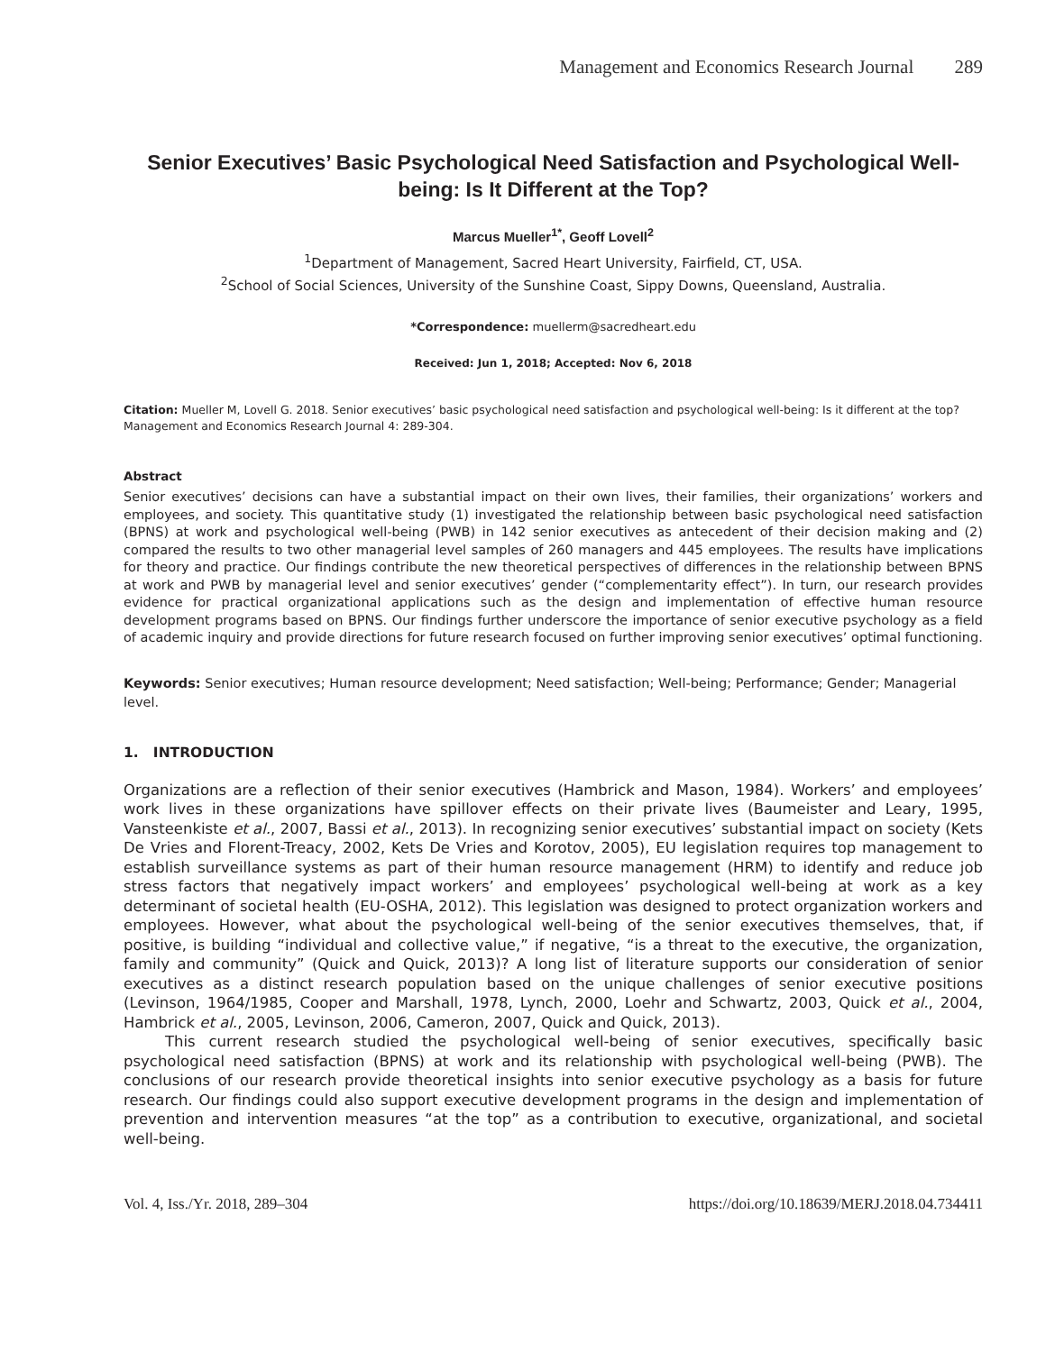Management and Economics Research Journal 289
Senior Executives’ Basic Psychological Need Satisfaction and Psychological Well-being: Is It Different at the Top?
Marcus Mueller<sup>1*</sup>, Geoff Lovell<sup>2</sup>
<sup>1</sup> Department of Management, Sacred Heart University, Fairfield, CT, USA.
<sup>2</sup> School of Social Sciences, University of the Sunshine Coast, Sippy Downs, Queensland, Australia.
*Correspondence: muellerm@sacredheart.edu
Received: Jun 1, 2018; Accepted: Nov 6, 2018
Citation: Mueller M, Lovell G. 2018. Senior executives’ basic psychological need satisfaction and psychological well-being: Is it different at the top? Management and Economics Research Journal 4: 289-304.
Abstract
Senior executives’ decisions can have a substantial impact on their own lives, their families, their organizations’ workers and employees, and society. This quantitative study (1) investigated the relationship between basic psychological need satisfaction (BPNS) at work and psychological well-being (PWB) in 142 senior executives as antecedent of their decision making and (2) compared the results to two other managerial level samples of 260 managers and 445 employees. The results have implications for theory and practice. Our findings contribute the new theoretical perspectives of differences in the relationship between BPNS at work and PWB by managerial level and senior executives’ gender (“complementarity effect”). In turn, our research provides evidence for practical organizational applications such as the design and implementation of effective human resource development programs based on BPNS. Our findings further underscore the importance of senior executive psychology as a field of academic inquiry and provide directions for future research focused on further improving senior executives’ optimal functioning.
Keywords: Senior executives; Human resource development; Need satisfaction; Well-being; Performance; Gender; Managerial level.
1. INTRODUCTION
Organizations are a reflection of their senior executives (Hambrick and Mason, 1984). Workers’ and employees’ work lives in these organizations have spillover effects on their private lives (Baumeister and Leary, 1995, Vansteenkiste et al., 2007, Bassi et al., 2013). In recognizing senior executives’ substantial impact on society (Kets De Vries and Florent-Treacy, 2002, Kets De Vries and Korotov, 2005), EU legislation requires top management to establish surveillance systems as part of their human resource management (HRM) to identify and reduce job stress factors that negatively impact workers’ and employees’ psychological well-being at work as a key determinant of societal health (EU-OSHA, 2012). This legislation was designed to protect organization workers and employees. However, what about the psychological well-being of the senior executives themselves, that, if positive, is building “individual and collective value,” if negative, “is a threat to the executive, the organization, family and community” (Quick and Quick, 2013)? A long list of literature supports our consideration of senior executives as a distinct research population based on the unique challenges of senior executive positions (Levinson, 1964/1985, Cooper and Marshall, 1978, Lynch, 2000, Loehr and Schwartz, 2003, Quick et al., 2004, Hambrick et al., 2005, Levinson, 2006, Cameron, 2007, Quick and Quick, 2013).
This current research studied the psychological well-being of senior executives, specifically basic psychological need satisfaction (BPNS) at work and its relationship with psychological well-being (PWB). The conclusions of our research provide theoretical insights into senior executive psychology as a basis for future research. Our findings could also support executive development programs in the design and implementation of prevention and intervention measures “at the top” as a contribution to executive, organizational, and societal well-being.
Vol. 4, Iss./Yr. 2018, 289–304 https://doi.org/10.18639/MERJ.2018.04.734411